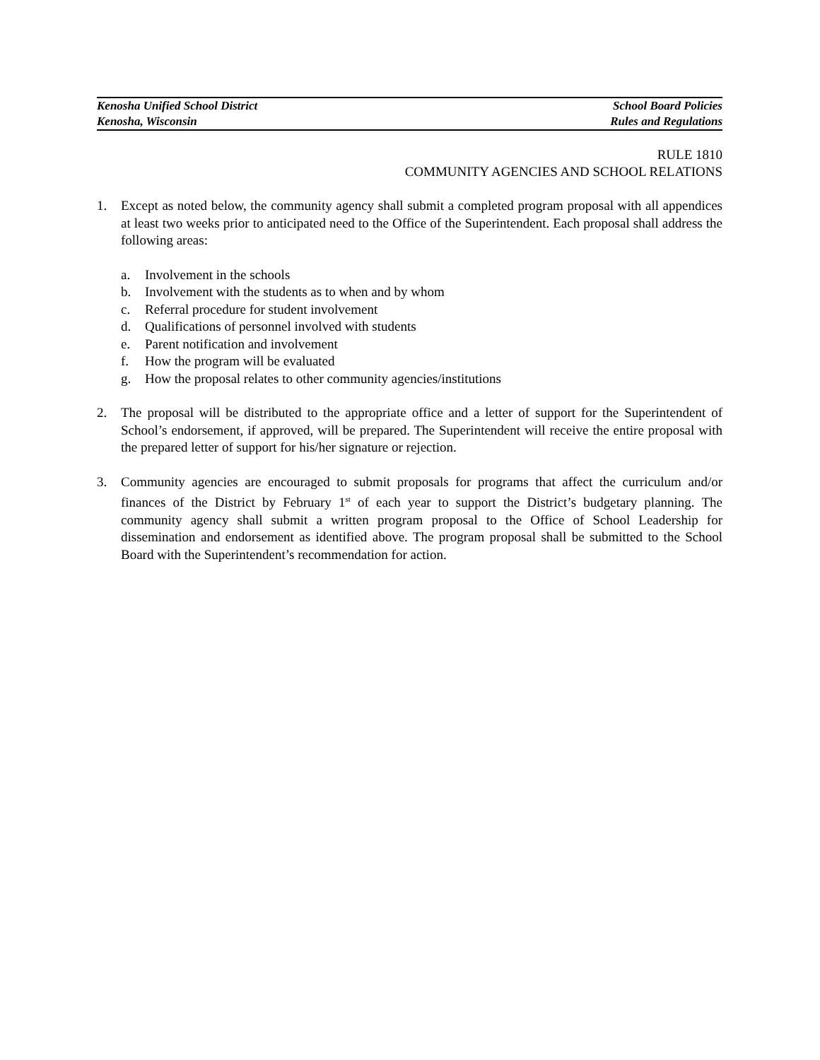Kenosha Unified School District School Board Policies
Kenosha, Wisconsin Rules and Regulations
RULE 1810
COMMUNITY AGENCIES AND SCHOOL RELATIONS
1. Except as noted below, the community agency shall submit a completed program proposal with all appendices at least two weeks prior to anticipated need to the Office of the Superintendent. Each proposal shall address the following areas:
a. Involvement in the schools
b. Involvement with the students as to when and by whom
c. Referral procedure for student involvement
d. Qualifications of personnel involved with students
e. Parent notification and involvement
f. How the program will be evaluated
g. How the proposal relates to other community agencies/institutions
2. The proposal will be distributed to the appropriate office and a letter of support for the Superintendent of School’s endorsement, if approved, will be prepared. The Superintendent will receive the entire proposal with the prepared letter of support for his/her signature or rejection.
3. Community agencies are encouraged to submit proposals for programs that affect the curriculum and/or finances of the District by February 1<sup>st</sup> of each year to support the District’s budgetary planning. The community agency shall submit a written program proposal to the Office of School Leadership for dissemination and endorsement as identified above. The program proposal shall be submitted to the School Board with the Superintendent’s recommendation for action.